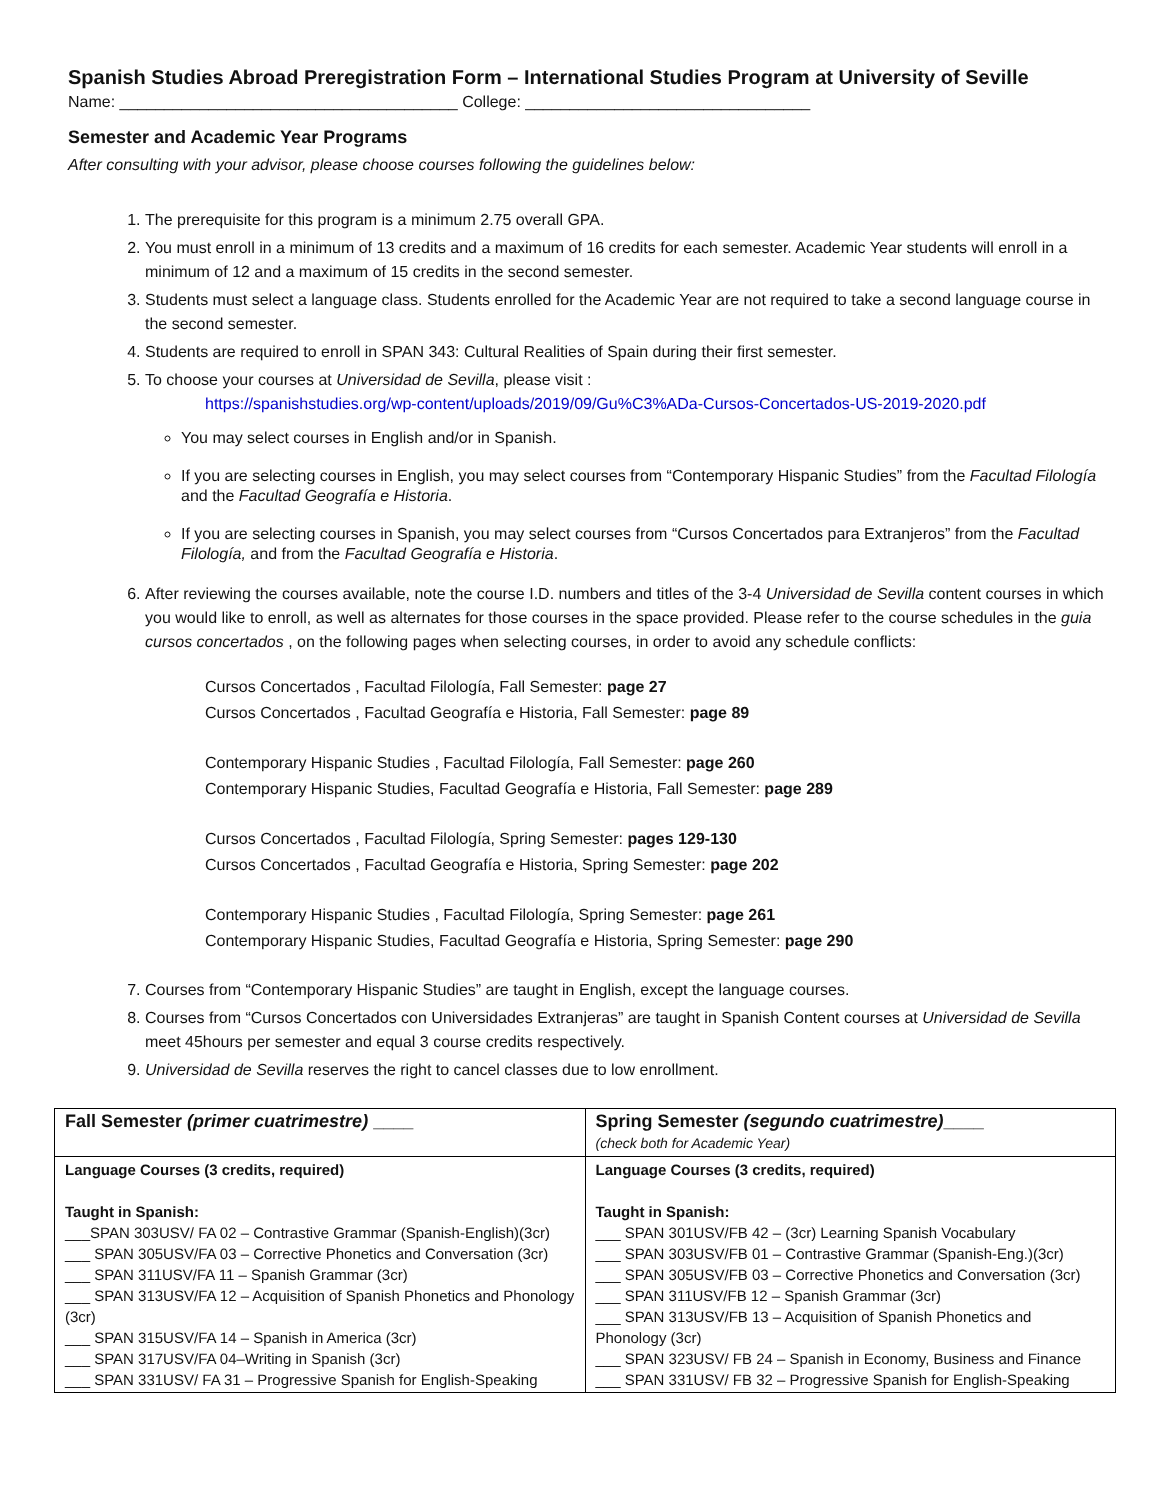Spanish Studies Abroad Preregistration Form – International Studies Program at University of Seville
Name: ______________________________________ College: ________________________________
Semester and Academic Year Programs
After consulting with your advisor, please choose courses following the guidelines below:
1. The prerequisite for this program is a minimum 2.75 overall GPA.
2. You must enroll in a minimum of 13 credits and a maximum of 16 credits for each semester. Academic Year students will enroll in a minimum of 12 and a maximum of 15 credits in the second semester.
3. Students must select a language class. Students enrolled for the Academic Year are not required to take a second language course in the second semester.
4. Students are required to enroll in SPAN 343: Cultural Realities of Spain during their first semester.
5. To choose your courses at Universidad de Sevilla, please visit :
https://spanishstudies.org/wp-content/uploads/2019/09/Gu%C3%ADa-Cursos-Concertados-US-2019-2020.pdf
You may select courses in English and/or in Spanish.
If you are selecting courses in English, you may select courses from “Contemporary Hispanic Studies” from the Facultad Filología and the Facultad Geografía e Historia.
If you are selecting courses in Spanish, you may select courses from “Cursos Concertados para Extranjeros” from the Facultad Filología, and from the Facultad Geografía e Historia.
6. After reviewing the courses available, note the course I.D. numbers and titles of the 3-4 Universidad de Sevilla content courses in which you would like to enroll, as well as alternates for those courses in the space provided. Please refer to the course schedules in the guia cursos concertados , on the following pages when selecting courses, in order to avoid any schedule conflicts:
Cursos Concertados , Facultad Filología, Fall Semester: page 27
Cursos Concertados , Facultad Geografía e Historia, Fall Semester: page 89
Contemporary Hispanic Studies , Facultad Filología, Fall Semester: page 260
Contemporary Hispanic Studies, Facultad Geografía e Historia, Fall Semester: page 289
Cursos Concertados , Facultad Filología, Spring Semester: pages 129-130
Cursos Concertados , Facultad Geografía e Historia, Spring Semester: page 202
Contemporary Hispanic Studies , Facultad Filología, Spring Semester: page 261
Contemporary Hispanic Studies, Facultad Geografía e Historia, Spring Semester: page 290
7. Courses from “Contemporary Hispanic Studies” are taught in English, except the language courses.
8. Courses from “Cursos Concertados con Universidades Extranjeras” are taught in Spanish Content courses at Universidad de Sevilla meet 45hours per semester and equal 3 course credits respectively.
9. Universidad de Sevilla reserves the right to cancel classes due to low enrollment.
| Fall Semester (primer cuatrimestre) ____ | Spring Semester (segundo cuatrimestre) ____ (check both for Academic Year) |
| Language Courses (3 credits, required) Taught in Spanish: ___SPAN 303USV/ FA 02 – Contrastive Grammar (Spanish-English)(3cr) ___ SPAN 305USV/FA 03 – Corrective Phonetics and Conversation (3cr) ___ SPAN 311USV/FA 11 – Spanish Grammar (3cr) ___ SPAN 313USV/FA 12 – Acquisition of Spanish Phonetics and Phonology (3cr) ___ SPAN 315USV/FA 14 – Spanish in America (3cr) ___ SPAN 317USV/FA 04–Writing in Spanish (3cr) ___ SPAN 331USV/ FA 31 – Progressive Spanish for English-Speaking | Language Courses (3 credits, required) Taught in Spanish: ___ SPAN 301USV/FB 42 – (3cr) Learning Spanish Vocabulary ___ SPAN 303USV/FB 01 – Contrastive Grammar (Spanish-Eng.)(3cr) ___ SPAN 305USV/FB 03 – Corrective Phonetics and Conversation (3cr) ___ SPAN 311USV/FB 12 – Spanish Grammar (3cr) ___ SPAN 313USV/FB 13 – Acquisition of Spanish Phonetics and Phonology (3cr) ___ SPAN 323USV/ FB 24 – Spanish in Economy, Business and Finance ___ SPAN 331USV/ FB 32 – Progressive Spanish for English-Speaking |